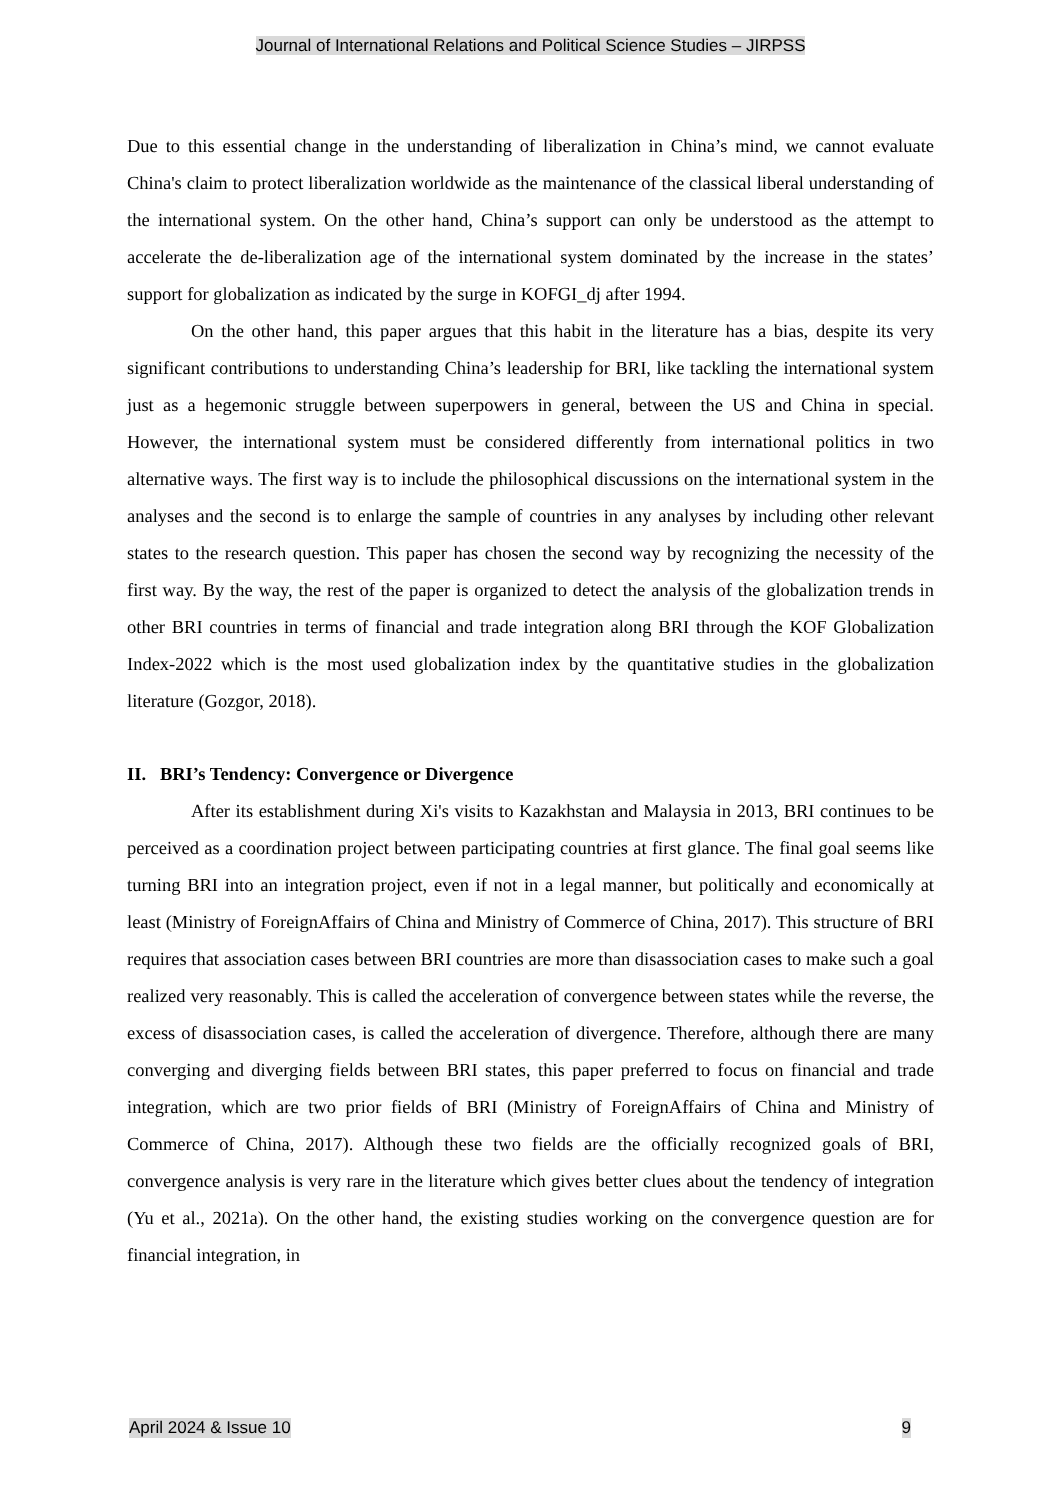Journal of International Relations and Political Science Studies – JIRPSS
Due to this essential change in the understanding of liberalization in China’s mind, we cannot evaluate China's claim to protect liberalization worldwide as the maintenance of the classical liberal understanding of the international system. On the other hand, China’s support can only be understood as the attempt to accelerate the de-liberalization age of the international system dominated by the increase in the states’ support for globalization as indicated by the surge in KOFGI_dj after 1994.
On the other hand, this paper argues that this habit in the literature has a bias, despite its very significant contributions to understanding China’s leadership for BRI, like tackling the international system just as a hegemonic struggle between superpowers in general, between the US and China in special. However, the international system must be considered differently from international politics in two alternative ways. The first way is to include the philosophical discussions on the international system in the analyses and the second is to enlarge the sample of countries in any analyses by including other relevant states to the research question. This paper has chosen the second way by recognizing the necessity of the first way. By the way, the rest of the paper is organized to detect the analysis of the globalization trends in other BRI countries in terms of financial and trade integration along BRI through the KOF Globalization Index-2022 which is the most used globalization index by the quantitative studies in the globalization literature (Gozgor, 2018).
II. BRI’s Tendency: Convergence or Divergence
After its establishment during Xi's visits to Kazakhstan and Malaysia in 2013, BRI continues to be perceived as a coordination project between participating countries at first glance. The final goal seems like turning BRI into an integration project, even if not in a legal manner, but politically and economically at least (Ministry of ForeignAffairs of China and Ministry of Commerce of China, 2017). This structure of BRI requires that association cases between BRI countries are more than disassociation cases to make such a goal realized very reasonably. This is called the acceleration of convergence between states while the reverse, the excess of disassociation cases, is called the acceleration of divergence. Therefore, although there are many converging and diverging fields between BRI states, this paper preferred to focus on financial and trade integration, which are two prior fields of BRI (Ministry of ForeignAffairs of China and Ministry of Commerce of China, 2017). Although these two fields are the officially recognized goals of BRI, convergence analysis is very rare in the literature which gives better clues about the tendency of integration (Yu et al., 2021a). On the other hand, the existing studies working on the convergence question are for financial integration, in
April 2024 & Issue 10 9